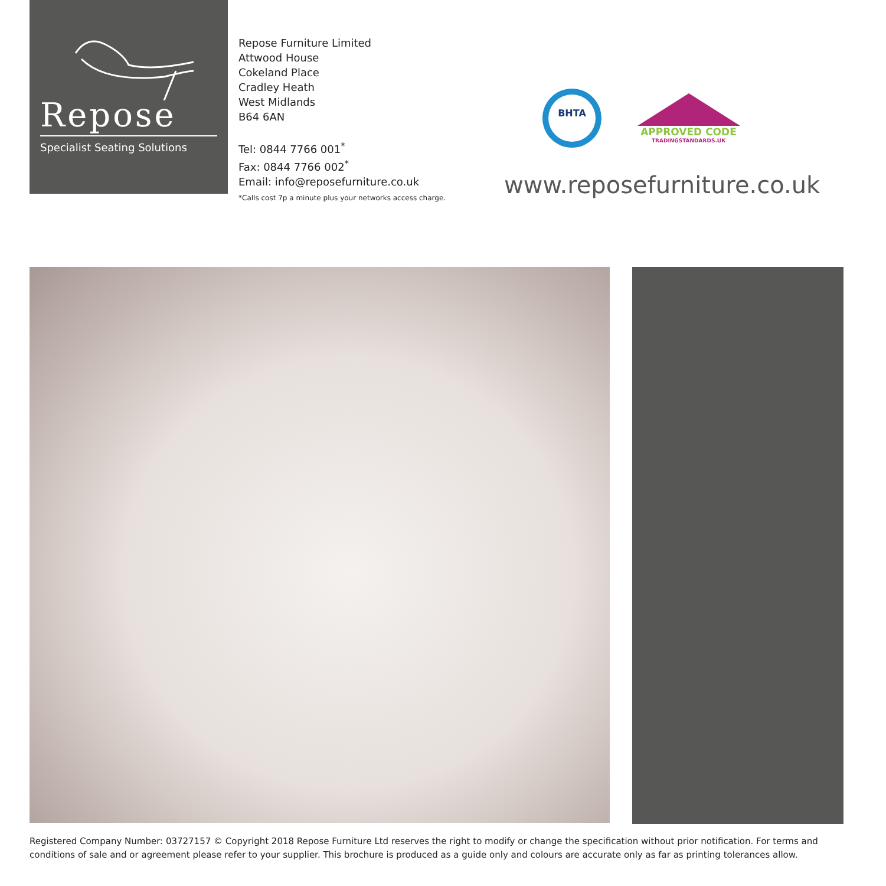Repose
Specialist Seating Solutions
Repose Furniture Limited
Attwood House
Cokeland Place
Cradley Heath
West Midlands
B64 6AN
Tel: 0844 7766 001<sup>*</sup>
Fax: 0844 7766 002<sup>*</sup>
Email: info@reposefurniture.co.uk
*Calls cost 7p a minute plus your networks access charge.
BHTA
APPROVED CODE
TRADINGSTANDARDS.UK
www.reposefurniture.co.uk
Registered Company Number: 03727157 © Copyright 2018 Repose Furniture Ltd reserves the right to modify or change the specification without prior notification. For terms and conditions of sale and or agreement please refer to your supplier. This brochure is produced as a guide only and colours are accurate only as far as printing tolerances allow.